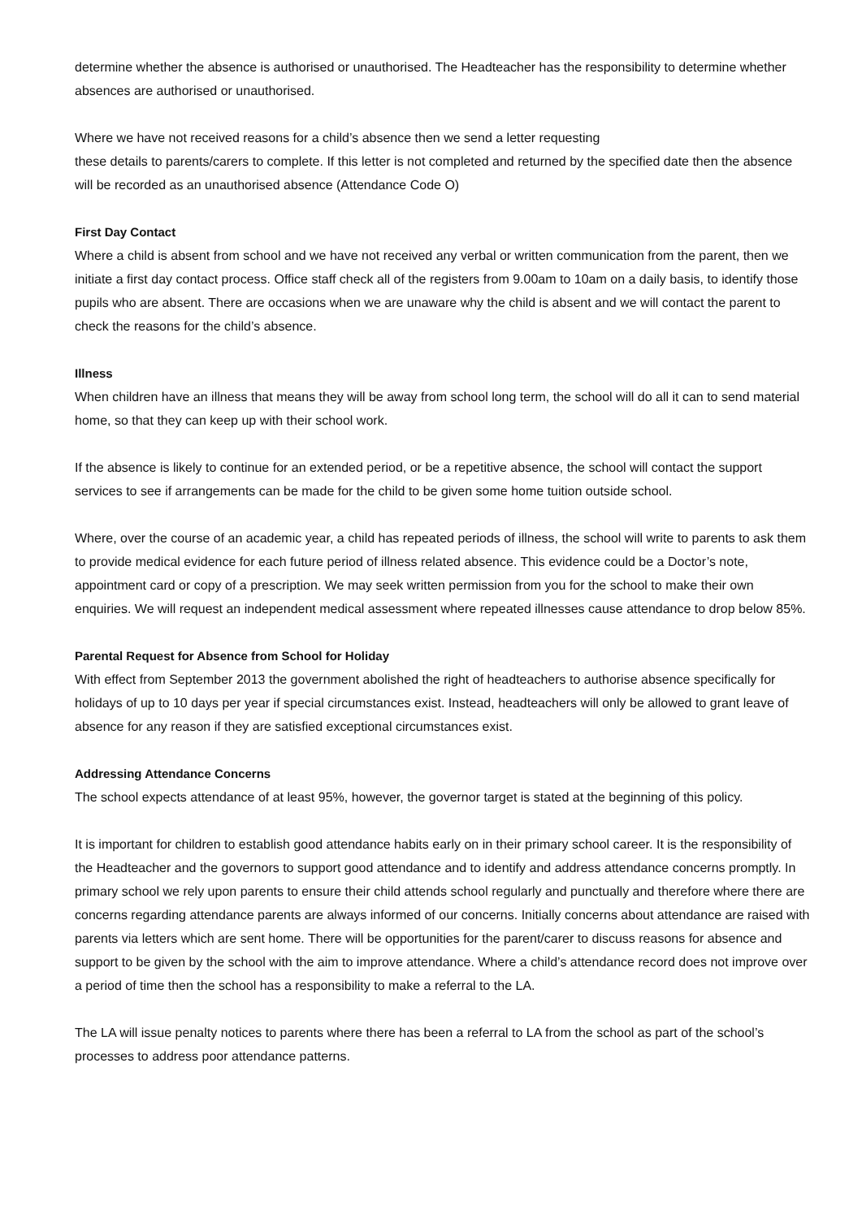determine whether the absence is authorised or unauthorised. The Headteacher has the responsibility to determine whether absences are authorised or unauthorised.
Where we have not received reasons for a child’s absence then we send a letter requesting
these details to parents/carers to complete. If this letter is not completed and returned by the specified date then the absence will be recorded as an unauthorised absence (Attendance Code O)
First Day Contact
Where a child is absent from school and we have not received any verbal or written communication from the parent, then we initiate a first day contact process. Office staff check all of the registers from 9.00am to 10am on a daily basis, to identify those pupils who are absent. There are occasions when we are unaware why the child is absent and we will contact the parent to check the reasons for the child’s absence.
Illness
When children have an illness that means they will be away from school long term, the school will do all it can to send material home, so that they can keep up with their school work.
If the absence is likely to continue for an extended period, or be a repetitive absence, the school will contact the support services to see if arrangements can be made for the child to be given some home tuition outside school.
Where, over the course of an academic year, a child has repeated periods of illness, the school will write to parents to ask them to provide medical evidence for each future period of illness related absence. This evidence could be a Doctor’s note, appointment card or copy of a prescription. We may seek written permission from you for the school to make their own enquiries. We will request an independent medical assessment where repeated illnesses cause attendance to drop below 85%.
Parental Request for Absence from School for Holiday
With effect from September 2013 the government abolished the right of headteachers to authorise absence specifically for holidays of up to 10 days per year if special circumstances exist. Instead, headteachers will only be allowed to grant leave of absence for any reason if they are satisfied exceptional circumstances exist.
Addressing Attendance Concerns
The school expects attendance of at least 95%, however, the governor target is stated at the beginning of this policy.
It is important for children to establish good attendance habits early on in their primary school career. It is the responsibility of the Headteacher and the governors to support good attendance and to identify and address attendance concerns promptly. In primary school we rely upon parents to ensure their child attends school regularly and punctually and therefore where there are concerns regarding attendance parents are always informed of our concerns. Initially concerns about attendance are raised with parents via letters which are sent home. There will be opportunities for the parent/carer to discuss reasons for absence and support to be given by the school with the aim to improve attendance. Where a child’s attendance record does not improve over a period of time then the school has a responsibility to make a referral to the LA.
The LA will issue penalty notices to parents where there has been a referral to LA from the school as part of the school’s processes to address poor attendance patterns.